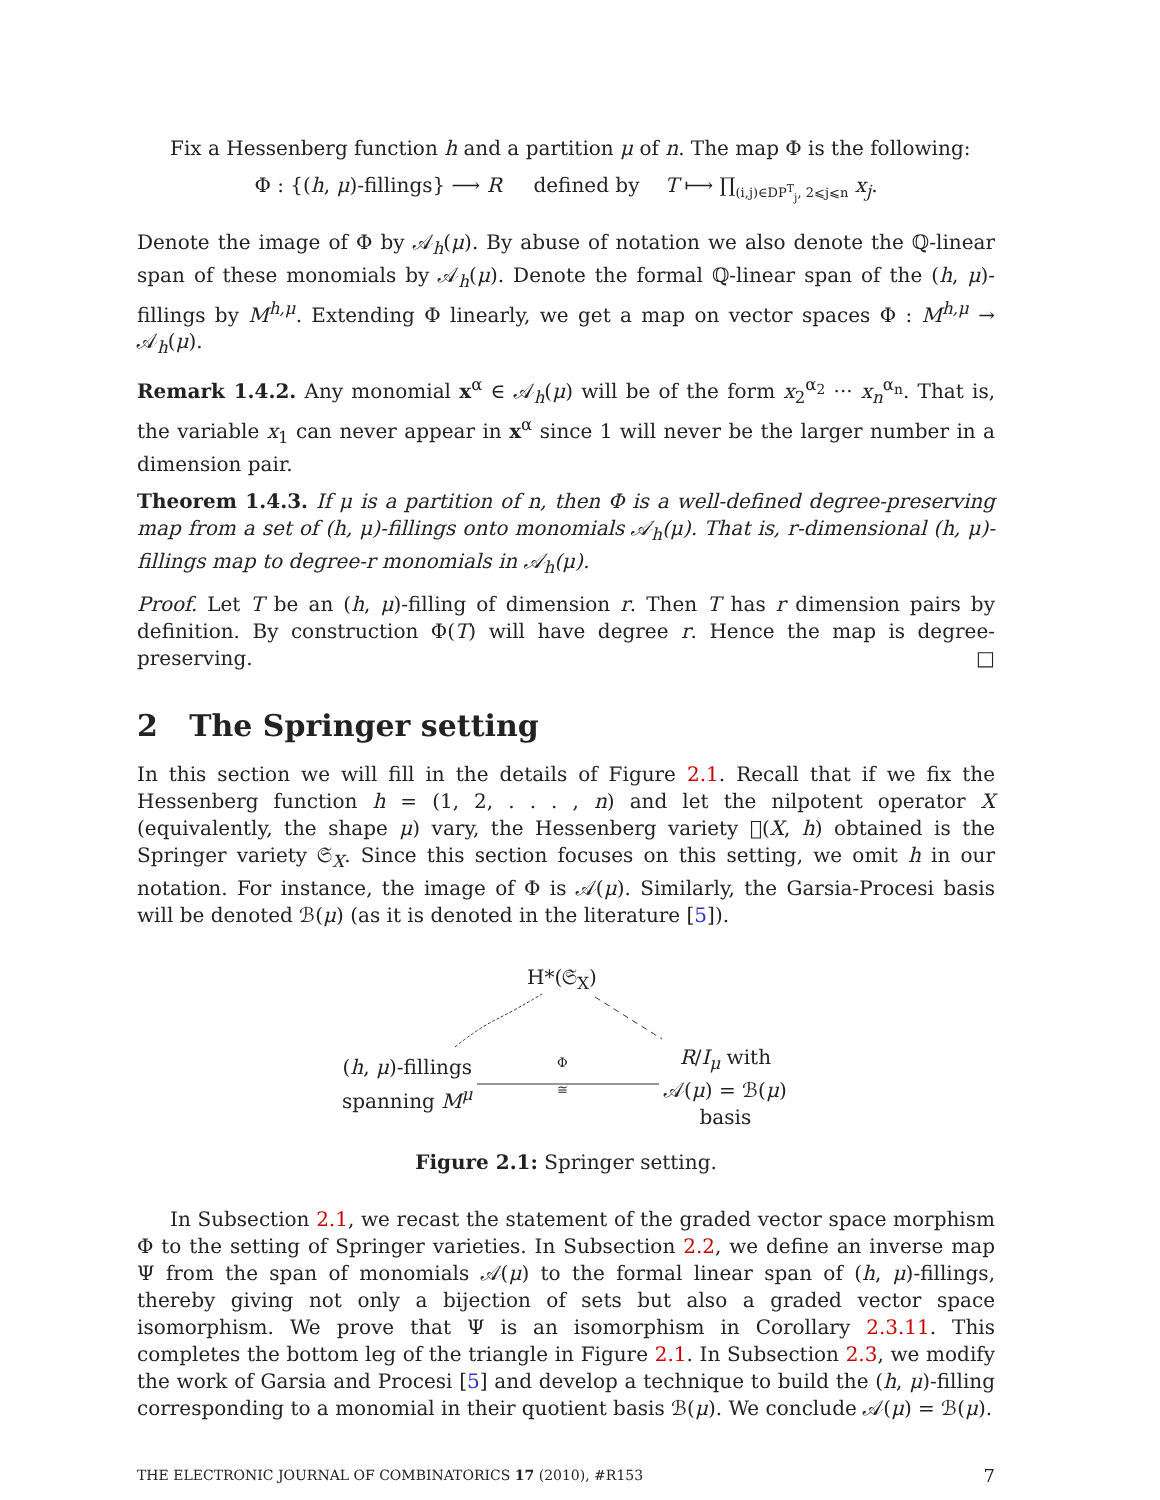Fix a Hessenberg function h and a partition μ of n. The map Φ is the following:
Φ : {(h, μ)-fillings} ⟶ R defined by T ⟼ ∏<sub>(i,j)∈DP<sup>T</sup><sub>j</sub>, 2⩽j⩽n</sub> x<sub>j</sub>.
Denote the image of Φ by 𝒜<sub>h</sub>(μ). By abuse of notation we also denote the ℚ-linear span of these monomials by 𝒜<sub>h</sub>(μ). Denote the formal ℚ-linear span of the (h, μ)-fillings by M<sup>h,μ</sup>. Extending Φ linearly, we get a map on vector spaces Φ : M<sup>h,μ</sup> → 𝒜<sub>h</sub>(μ).
Remark 1.4.2. Any monomial x<sup>α</sup> ∈ 𝒜<sub>h</sub>(μ) will be of the form x<sub>2</sub><sup>α<sub>2</sub></sup> ··· x<sub>n</sub><sup>α<sub>n</sub></sup>. That is, the variable x<sub>1</sub> can never appear in x<sup>α</sup> since 1 will never be the larger number in a dimension pair.
Theorem 1.4.3. If μ is a partition of n, then Φ is a well-defined degree-preserving map from a set of (h, μ)-fillings onto monomials 𝒜<sub>h</sub>(μ). That is, r-dimensional (h, μ)-fillings map to degree-r monomials in 𝒜<sub>h</sub>(μ).
Proof. Let T be an (h, μ)-filling of dimension r. Then T has r dimension pairs by definition. By construction Φ(T) will have degree r. Hence the map is degree-preserving. □
2 The Springer setting
In this section we will fill in the details of Figure 2.1. Recall that if we fix the Hessenberg function h = (1, 2, . . . , n) and let the nilpotent operator X (equivalently, the shape μ) vary, the Hessenberg variety 𝔋(X, h) obtained is the Springer variety 𝔖<sub>X</sub>. Since this section focuses on this setting, we omit h in our notation. For instance, the image of Φ is 𝒜(μ). Similarly, the Garsia-Procesi basis will be denoted ℬ(μ) (as it is denoted in the literature [5]).
H*(𝔖<sub>X</sub>)
(h, μ)-fillings
spanning M<sup>μ</sup>
Φ
≅
R/I<sub>μ</sub> with
𝒜(μ) = ℬ(μ)
basis
Figure 2.1: Springer setting.
In Subsection 2.1, we recast the statement of the graded vector space morphism Φ to the setting of Springer varieties. In Subsection 2.2, we define an inverse map Ψ from the span of monomials 𝒜(μ) to the formal linear span of (h, μ)-fillings, thereby giving not only a bijection of sets but also a graded vector space isomorphism. We prove that Ψ is an isomorphism in Corollary 2.3.11. This completes the bottom leg of the triangle in Figure 2.1. In Subsection 2.3, we modify the work of Garsia and Procesi [5] and develop a technique to build the (h, μ)-filling corresponding to a monomial in their quotient basis ℬ(μ). We conclude 𝒜(μ) = ℬ(μ).
THE ELECTRONIC JOURNAL OF COMBINATORICS 17 (2010), #R153 7